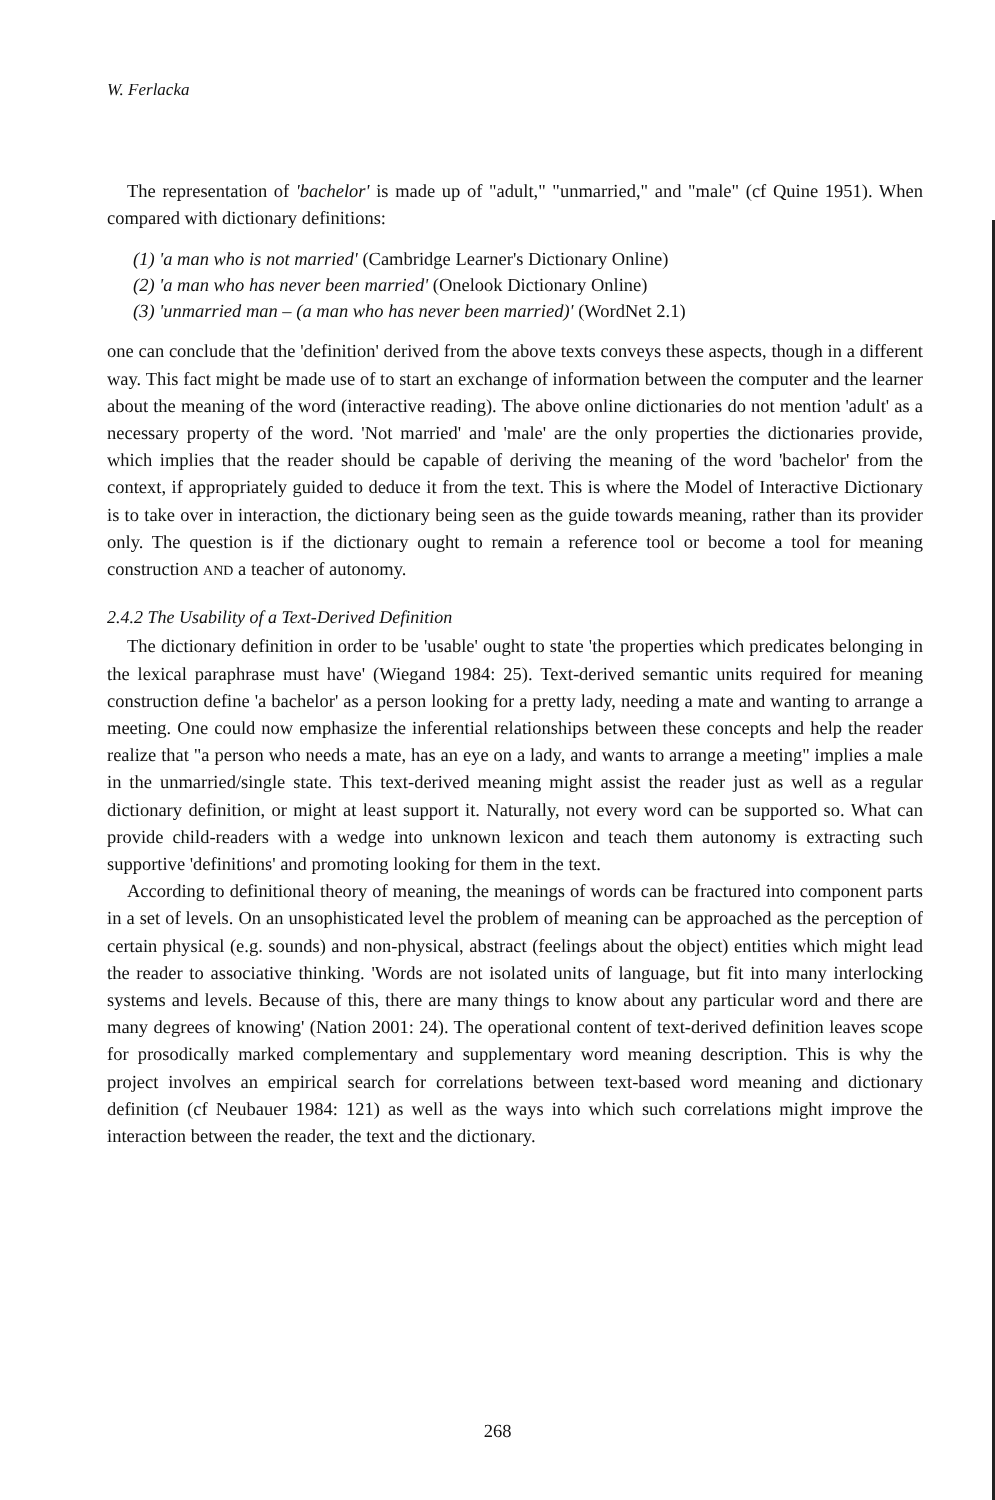W. Ferlacka
The representation of 'bachelor' is made up of "adult," "unmarried," and "male" (cf Quine 1951). When compared with dictionary definitions:
(1) 'a man who is not married' (Cambridge Learner's Dictionary Online)
(2) 'a man who has never been married' (Onelook Dictionary Online)
(3) 'unmarried man – (a man who has never been married)' (WordNet 2.1)
one can conclude that the 'definition' derived from the above texts conveys these aspects, though in a different way. This fact might be made use of to start an exchange of information between the computer and the learner about the meaning of the word (interactive reading). The above online dictionaries do not mention 'adult' as a necessary property of the word. 'Not married' and 'male' are the only properties the dictionaries provide, which implies that the reader should be capable of deriving the meaning of the word 'bachelor' from the context, if appropriately guided to deduce it from the text. This is where the Model of Interactive Dictionary is to take over in interaction, the dictionary being seen as the guide towards meaning, rather than its provider only. The question is if the dictionary ought to remain a reference tool or become a tool for meaning construction AND a teacher of autonomy.
2.4.2 The Usability of a Text-Derived Definition
The dictionary definition in order to be 'usable' ought to state 'the properties which predicates belonging in the lexical paraphrase must have' (Wiegand 1984: 25). Text-derived semantic units required for meaning construction define 'a bachelor' as a person looking for a pretty lady, needing a mate and wanting to arrange a meeting. One could now emphasize the inferential relationships between these concepts and help the reader realize that "a person who needs a mate, has an eye on a lady, and wants to arrange a meeting" implies a male in the unmarried/single state. This text-derived meaning might assist the reader just as well as a regular dictionary definition, or might at least support it. Naturally, not every word can be supported so. What can provide child-readers with a wedge into unknown lexicon and teach them autonomy is extracting such supportive 'definitions' and promoting looking for them in the text.
According to definitional theory of meaning, the meanings of words can be fractured into component parts in a set of levels. On an unsophisticated level the problem of meaning can be approached as the perception of certain physical (e.g. sounds) and non-physical, abstract (feelings about the object) entities which might lead the reader to associative thinking. 'Words are not isolated units of language, but fit into many interlocking systems and levels. Because of this, there are many things to know about any particular word and there are many degrees of knowing' (Nation 2001: 24). The operational content of text-derived definition leaves scope for prosodically marked complementary and supplementary word meaning description. This is why the project involves an empirical search for correlations between text-based word meaning and dictionary definition (cf Neubauer 1984: 121) as well as the ways into which such correlations might improve the interaction between the reader, the text and the dictionary.
268